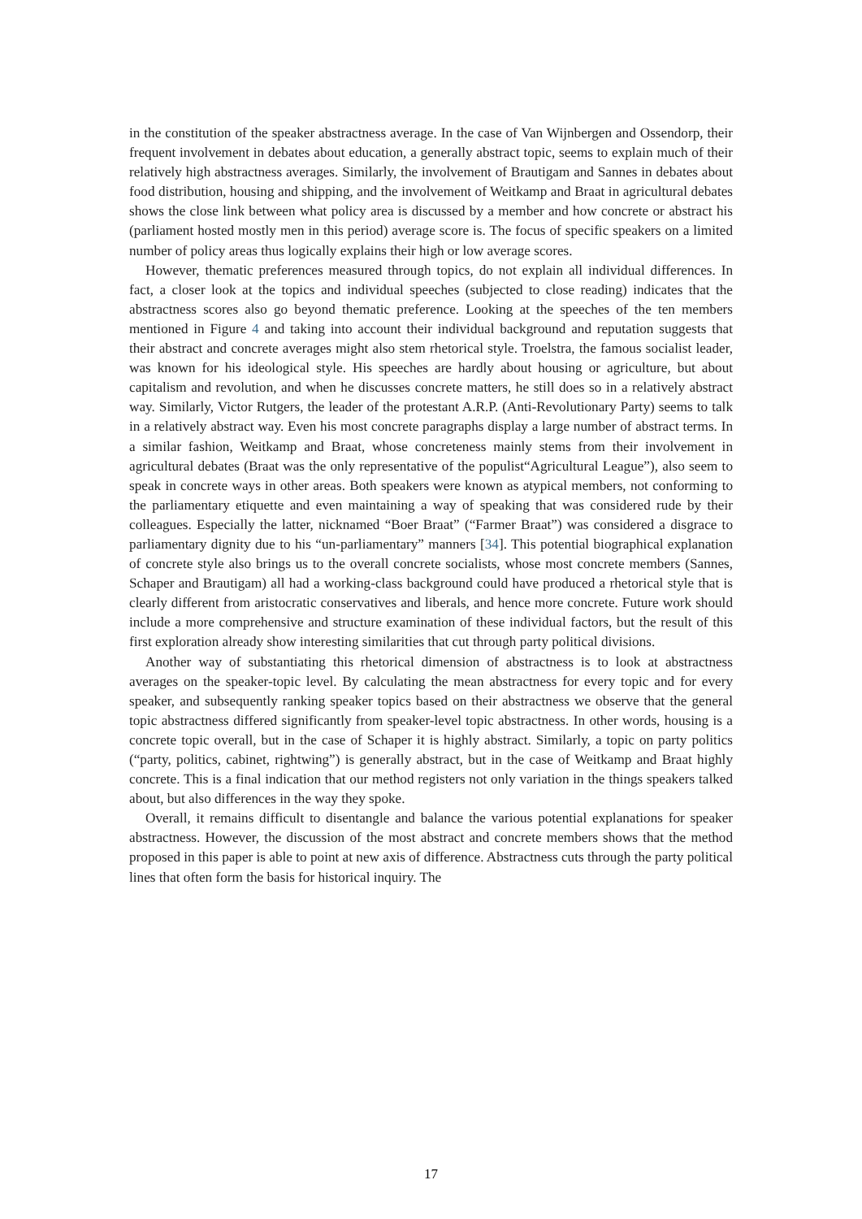in the constitution of the speaker abstractness average. In the case of Van Wijnbergen and Ossendorp, their frequent involvement in debates about education, a generally abstract topic, seems to explain much of their relatively high abstractness averages. Similarly, the involvement of Brautigam and Sannes in debates about food distribution, housing and shipping, and the involvement of Weitkamp and Braat in agricultural debates shows the close link between what policy area is discussed by a member and how concrete or abstract his (parliament hosted mostly men in this period) average score is. The focus of specific speakers on a limited number of policy areas thus logically explains their high or low average scores.
However, thematic preferences measured through topics, do not explain all individual differences. In fact, a closer look at the topics and individual speeches (subjected to close reading) indicates that the abstractness scores also go beyond thematic preference. Looking at the speeches of the ten members mentioned in Figure 4 and taking into account their individual background and reputation suggests that their abstract and concrete averages might also stem rhetorical style. Troelstra, the famous socialist leader, was known for his ideological style. His speeches are hardly about housing or agriculture, but about capitalism and revolution, and when he discusses concrete matters, he still does so in a relatively abstract way. Similarly, Victor Rutgers, the leader of the protestant A.R.P. (Anti-Revolutionary Party) seems to talk in a relatively abstract way. Even his most concrete paragraphs display a large number of abstract terms. In a similar fashion, Weitkamp and Braat, whose concreteness mainly stems from their involvement in agricultural debates (Braat was the only representative of the populist“Agricultural League”), also seem to speak in concrete ways in other areas. Both speakers were known as atypical members, not conforming to the parliamentary etiquette and even maintaining a way of speaking that was considered rude by their colleagues. Especially the latter, nicknamed “Boer Braat” (“Farmer Braat”) was considered a disgrace to parliamentary dignity due to his “un-parliamentary” manners [34]. This potential biographical explanation of concrete style also brings us to the overall concrete socialists, whose most concrete members (Sannes, Schaper and Brautigam) all had a working-class background could have produced a rhetorical style that is clearly different from aristocratic conservatives and liberals, and hence more concrete. Future work should include a more comprehensive and structure examination of these individual factors, but the result of this first exploration already show interesting similarities that cut through party political divisions.
Another way of substantiating this rhetorical dimension of abstractness is to look at abstractness averages on the speaker-topic level. By calculating the mean abstractness for every topic and for every speaker, and subsequently ranking speaker topics based on their abstractness we observe that the general topic abstractness differed significantly from speaker-level topic abstractness. In other words, housing is a concrete topic overall, but in the case of Schaper it is highly abstract. Similarly, a topic on party politics (“party, politics, cabinet, rightwing”) is generally abstract, but in the case of Weitkamp and Braat highly concrete. This is a final indication that our method registers not only variation in the things speakers talked about, but also differences in the way they spoke.
Overall, it remains difficult to disentangle and balance the various potential explanations for speaker abstractness. However, the discussion of the most abstract and concrete members shows that the method proposed in this paper is able to point at new axis of difference. Abstractness cuts through the party political lines that often form the basis for historical inquiry. The
17